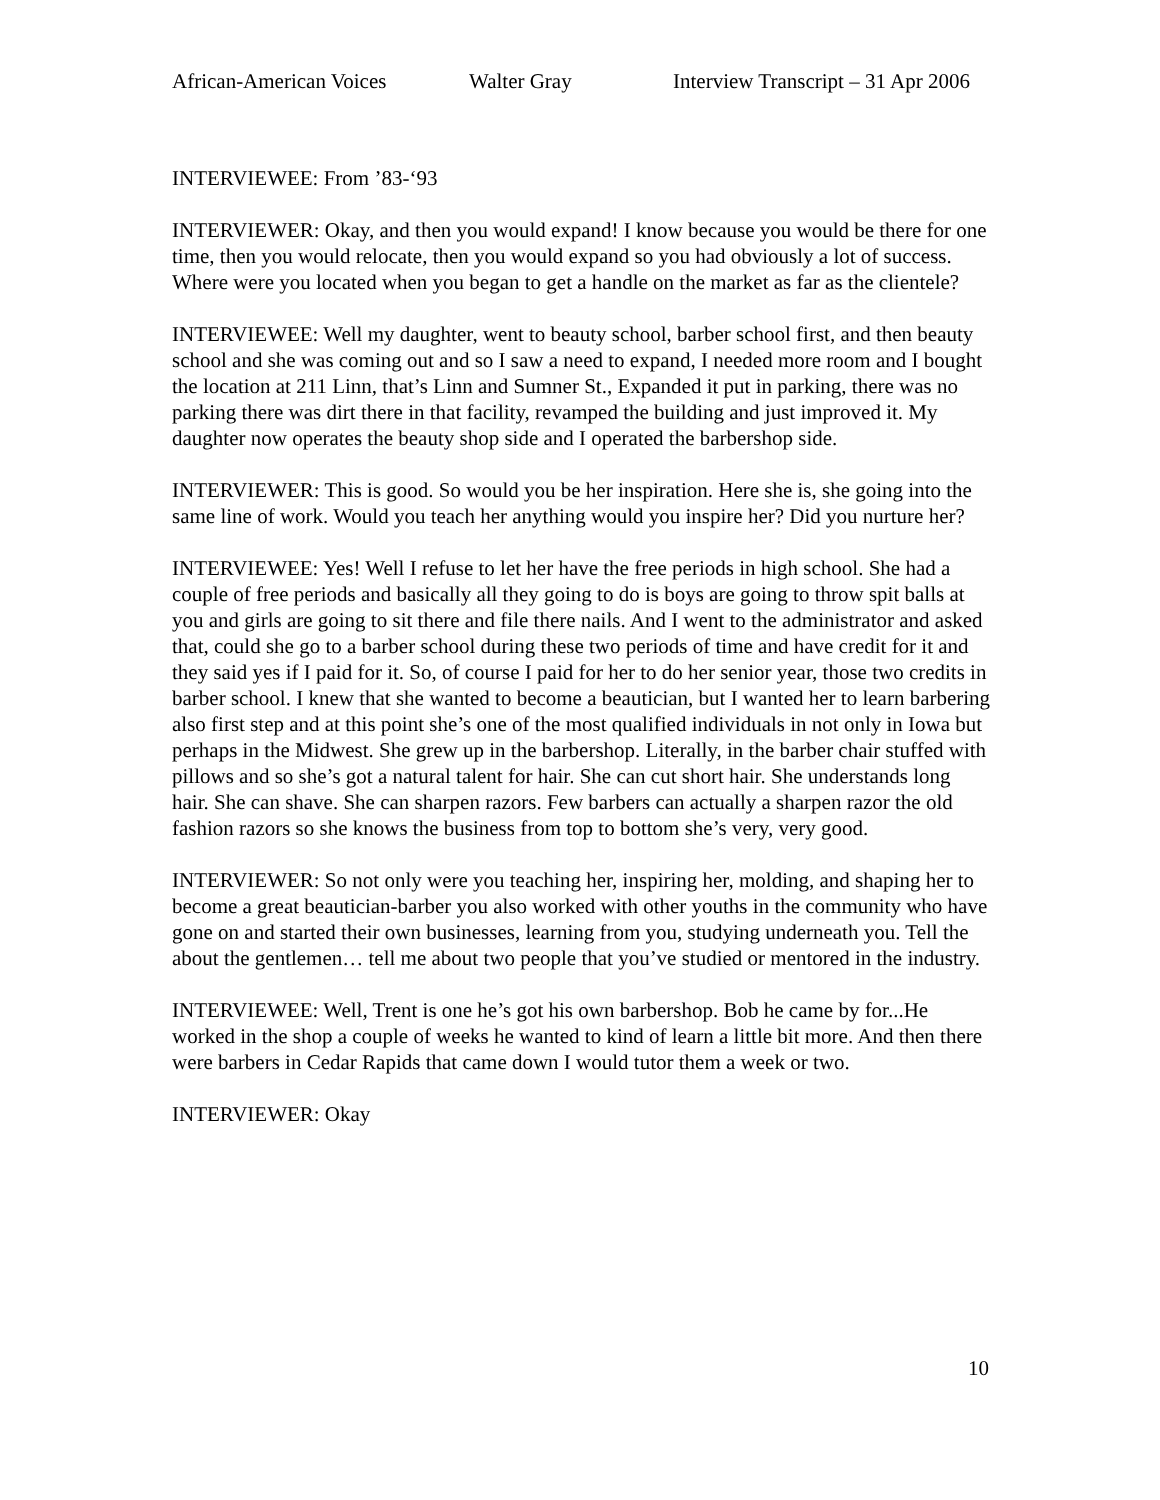African-American Voices Walter Gray Interview Transcript – 31 Apr 2006
INTERVIEWEE: From ’83-‘93
INTERVIEWER: Okay, and then you would expand! I know because you would be there for one time, then you would relocate, then you would expand so you had obviously a lot of success. Where were you located when you began to get a handle on the market as far as the clientele?
INTERVIEWEE: Well my daughter, went to beauty school, barber school first, and then beauty school and she was coming out and so I saw a need to expand, I needed more room and I bought the location at 211 Linn, that’s Linn and Sumner St., Expanded it put in parking, there was no parking there was dirt there in that facility, revamped the building and just improved it. My daughter now operates the beauty shop side and I operated the barbershop side.
INTERVIEWER: This is good. So would you be her inspiration. Here she is, she going into the same line of work. Would you teach her anything would you inspire her? Did you nurture her?
INTERVIEWEE: Yes! Well I refuse to let her have the free periods in high school. She had a couple of free periods and basically all they going to do is boys are going to throw spit balls at you and girls are going to sit there and file there nails. And I went to the administrator and asked that, could she go to a barber school during these two periods of time and have credit for it and they said yes if I paid for it. So, of course I paid for her to do her senior year, those two credits in barber school. I knew that she wanted to become a beautician, but I wanted her to learn barbering also first step and at this point she’s one of the most qualified individuals in not only in Iowa but perhaps in the Midwest. She grew up in the barbershop. Literally, in the barber chair stuffed with pillows and so she’s got a natural talent for hair. She can cut short hair. She understands long hair. She can shave. She can sharpen razors. Few barbers can actually a sharpen razor the old fashion razors so she knows the business from top to bottom she’s very, very good.
INTERVIEWER: So not only were you teaching her, inspiring her, molding, and shaping her to become a great beautician-barber you also worked with other youths in the community who have gone on and started their own businesses, learning from you, studying underneath you. Tell the about the gentlemen… tell me about two people that you’ve studied or mentored in the industry.
INTERVIEWEE: Well, Trent is one he’s got his own barbershop. Bob he came by for...He worked in the shop a couple of weeks he wanted to kind of learn a little bit more. And then there were barbers in Cedar Rapids that came down I would tutor them a week or two.
INTERVIEWER: Okay
10